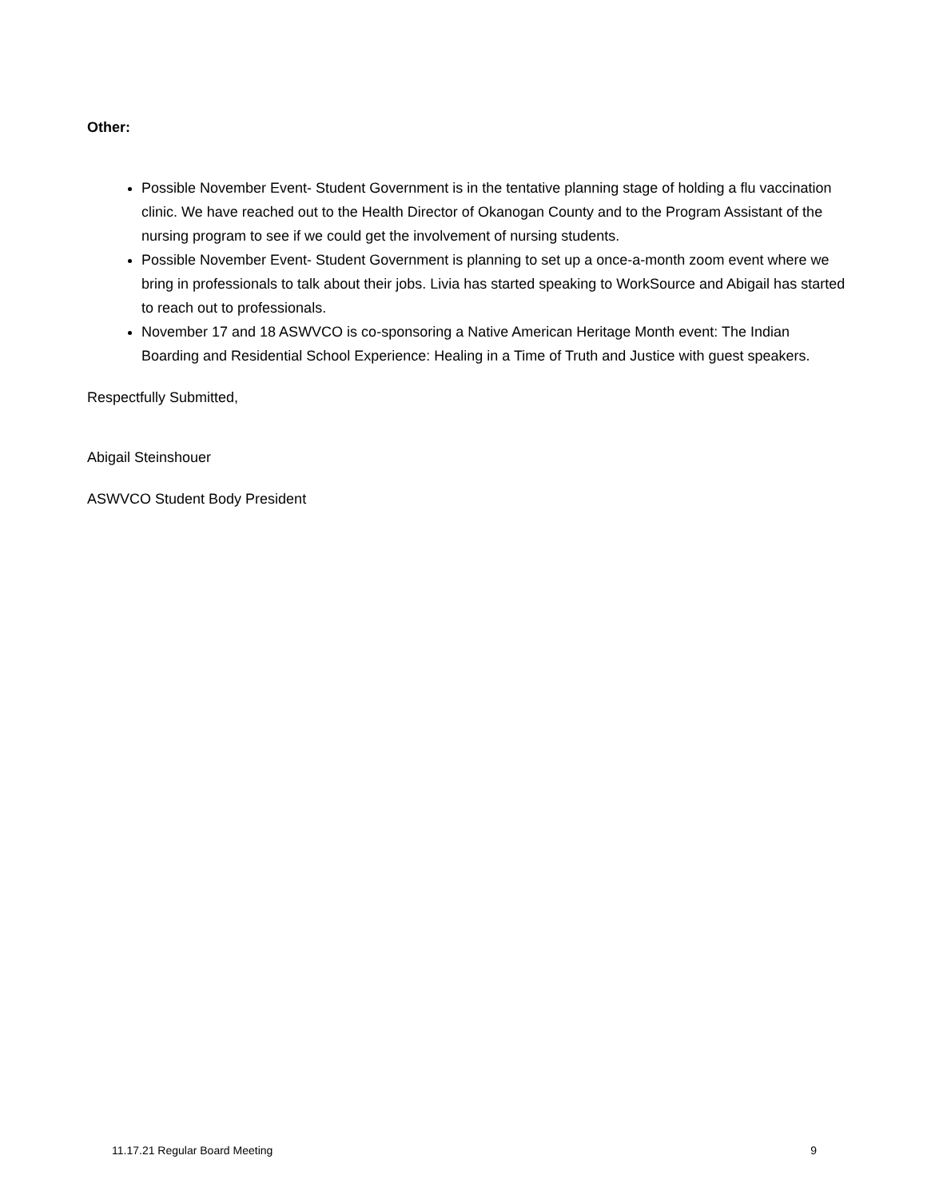Other:
Possible November Event- Student Government is in the tentative planning stage of holding a flu vaccination clinic. We have reached out to the Health Director of Okanogan County and to the Program Assistant of the nursing program to see if we could get the involvement of nursing students.
Possible November Event- Student Government is planning to set up a once-a-month zoom event where we bring in professionals to talk about their jobs. Livia has started speaking to WorkSource and Abigail has started to reach out to professionals.
November 17 and 18 ASWVCO is co-sponsoring a Native American Heritage Month event: The Indian Boarding and Residential School Experience: Healing in a Time of Truth and Justice with guest speakers.
Respectfully Submitted,
Abigail Steinshouer
ASWVCO Student Body President
11.17.21 Regular Board Meeting 9